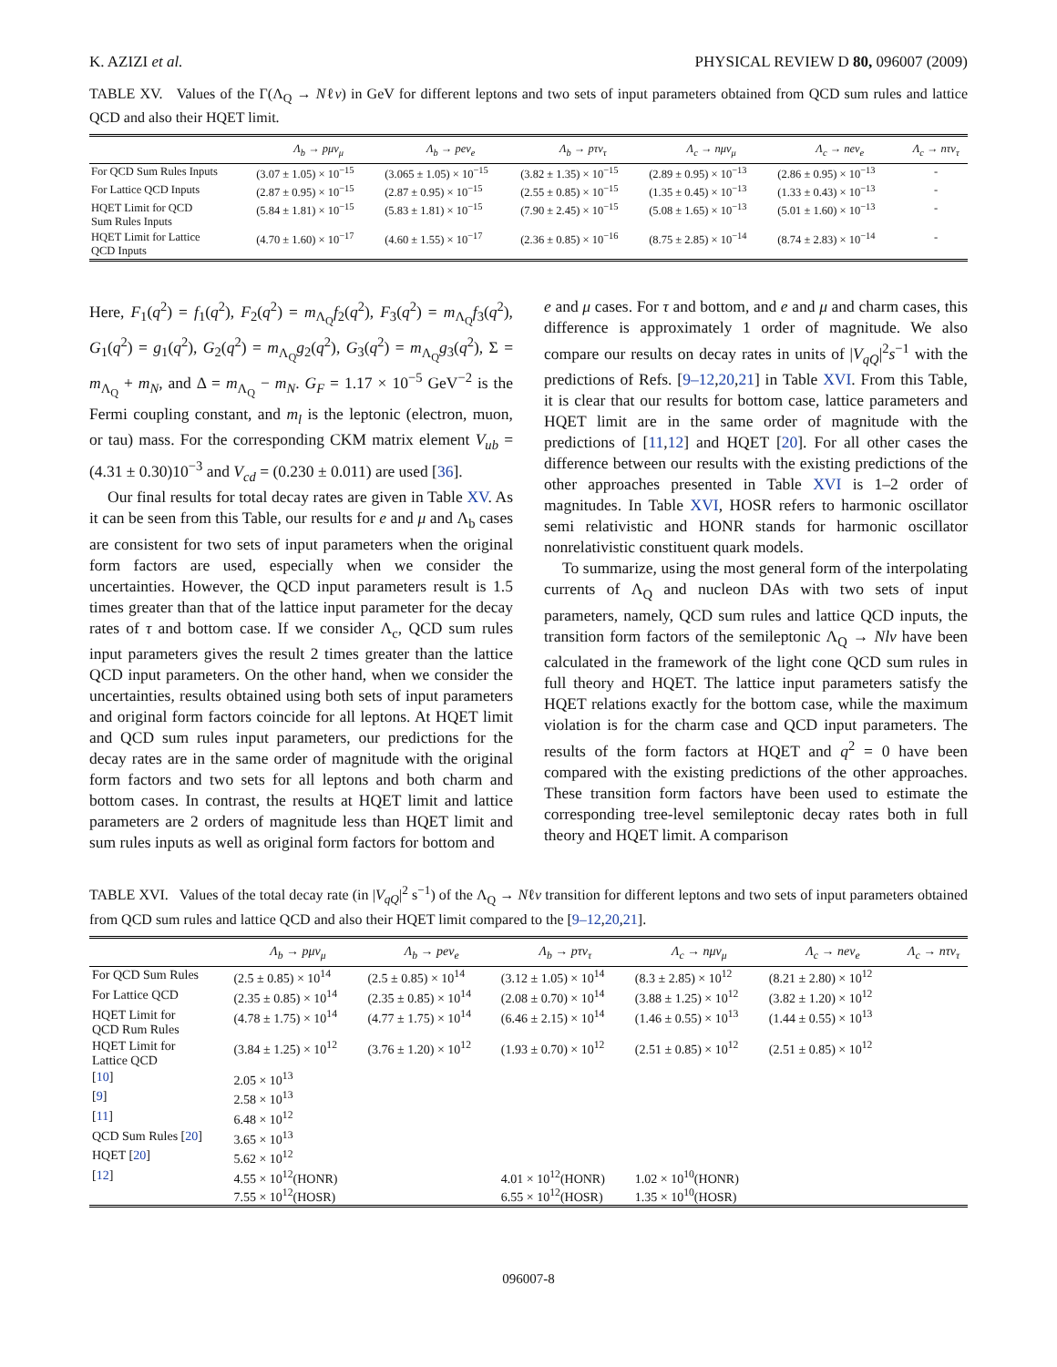K. AZIZI et al. PHYSICAL REVIEW D 80, 096007 (2009)
TABLE XV. Values of the Γ(Λ<sub>Q</sub> → Nℓν) in GeV for different leptons and two sets of input parameters obtained from QCD sum rules and lattice QCD and also their HQET limit.
| | Λ<sub>b</sub> → pμν<sub>μ</sub> | Λ<sub>b</sub> → peν<sub>e</sub> | Λ<sub>b</sub> → pτν<sub>τ</sub> | Λ<sub>c</sub> → nμν<sub>μ</sub> | Λ<sub>c</sub> → neν<sub>e</sub> | Λ<sub>c</sub> → nτν<sub>τ</sub> |
| --- | --- | --- | --- | --- | --- | --- |
| For QCD Sum Rules Inputs | (3.07 ± 1.05) × 10<sup>−15</sup> | (3.065 ± 1.05) × 10<sup>−15</sup> | (3.82 ± 1.35) × 10<sup>−15</sup> | (2.89 ± 0.95) × 10<sup>−13</sup> | (2.86 ± 0.95) × 10<sup>−13</sup> | - |
| For Lattice QCD Inputs | (2.87 ± 0.95) × 10<sup>−15</sup> | (2.87 ± 0.95) × 10<sup>−15</sup> | (2.55 ± 0.85) × 10<sup>−15</sup> | (1.35 ± 0.45) × 10<sup>−13</sup> | (1.33 ± 0.43) × 10<sup>−13</sup> | - |
| HQET Limit for QCD Sum Rules Inputs | (5.84 ± 1.81) × 10<sup>−15</sup> | (5.83 ± 1.81) × 10<sup>−15</sup> | (7.90 ± 2.45) × 10<sup>−15</sup> | (5.08 ± 1.65) × 10<sup>−13</sup> | (5.01 ± 1.60) × 10<sup>−13</sup> | - |
| HQET Limit for Lattice QCD Inputs | (4.70 ± 1.60) × 10<sup>−17</sup> | (4.60 ± 1.55) × 10<sup>−17</sup> | (2.36 ± 0.85) × 10<sup>−16</sup> | (8.75 ± 2.85) × 10<sup>−14</sup> | (8.74 ± 2.83) × 10<sup>−14</sup> | - |
Here, F<sub>1</sub>(q<sup>2</sup>) = f<sub>1</sub>(q<sup>2</sup>), F<sub>2</sub>(q<sup>2</sup>) = m<sub>Λ<sub>Q</sub></sub>f<sub>2</sub>(q<sup>2</sup>), F<sub>3</sub>(q<sup>2</sup>) = m<sub>Λ<sub>Q</sub></sub>f<sub>3</sub>(q<sup>2</sup>), G<sub>1</sub>(q<sup>2</sup>) = g<sub>1</sub>(q<sup>2</sup>), G<sub>2</sub>(q<sup>2</sup>) = m<sub>Λ<sub>Q</sub></sub>g<sub>2</sub>(q<sup>2</sup>), G<sub>3</sub>(q<sup>2</sup>) = m<sub>Λ<sub>Q</sub></sub>g<sub>3</sub>(q<sup>2</sup>), Σ = m<sub>Λ<sub>Q</sub></sub> + m<sub>N</sub>, and Δ = m<sub>Λ<sub>Q</sub></sub> − m<sub>N</sub>. G<sub>F</sub> = 1.17 × 10<sup>−5</sup> GeV<sup>−2</sup> is the Fermi coupling constant, and m<sub>l</sub> is the leptonic (electron, muon, or tau) mass. For the corresponding CKM matrix element V<sub>ub</sub> = (4.31 ± 0.30)10<sup>−3</sup> and V<sub>cd</sub> = (0.230 ± 0.011) are used [36].
Our final results for total decay rates are given in Table XV. As it can be seen from this Table, our results for e and μ and Λ<sub>b</sub> cases are consistent for two sets of input parameters when the original form factors are used, especially when we consider the uncertainties. However, the QCD input parameters result is 1.5 times greater than that of the lattice input parameter for the decay rates of τ and bottom case. If we consider Λ<sub>c</sub>, QCD sum rules input parameters gives the result 2 times greater than the lattice QCD input parameters. On the other hand, when we consider the uncertainties, results obtained using both sets of input parameters and original form factors coincide for all leptons. At HQET limit and QCD sum rules input parameters, our predictions for the decay rates are in the same order of magnitude with the original form factors and two sets for all leptons and both charm and bottom cases. In contrast, the results at HQET limit and lattice parameters are 2 orders of magnitude less than HQET limit and sum rules inputs as well as original form factors for bottom and
e and μ cases. For τ and bottom, and e and μ and charm cases, this difference is approximately 1 order of magnitude. We also compare our results on decay rates in units of |V<sub>qQ</sub>|<sup>2</sup>s<sup>−1</sup> with the predictions of Refs. [9–12,20,21] in Table XVI. From this Table, it is clear that our results for bottom case, lattice parameters and HQET limit are in the same order of magnitude with the predictions of [11,12] and HQET [20]. For all other cases the difference between our results with the existing predictions of the other approaches presented in Table XVI is 1–2 order of magnitudes. In Table XVI, HOSR refers to harmonic oscillator semi relativistic and HONR stands for harmonic oscillator nonrelativistic constituent quark models.
To summarize, using the most general form of the interpolating currents of Λ<sub>Q</sub> and nucleon DAs with two sets of input parameters, namely, QCD sum rules and lattice QCD inputs, the transition form factors of the semileptonic Λ<sub>Q</sub> → Nlν have been calculated in the framework of the light cone QCD sum rules in full theory and HQET. The lattice input parameters satisfy the HQET relations exactly for the bottom case, while the maximum violation is for the charm case and QCD input parameters. The results of the form factors at HQET and q<sup>2</sup> = 0 have been compared with the existing predictions of the other approaches. These transition form factors have been used to estimate the corresponding tree-level semileptonic decay rates both in full theory and HQET limit. A comparison
TABLE XVI. Values of the total decay rate (in |V<sub>qQ</sub>|<sup>2</sup> s<sup>−1</sup>) of the Λ<sub>Q</sub> → Nℓν transition for different leptons and two sets of input parameters obtained from QCD sum rules and lattice QCD and also their HQET limit compared to the [9–12,20,21].
| | Λ<sub>b</sub> → pμν<sub>μ</sub> | Λ<sub>b</sub> → peν<sub>e</sub> | Λ<sub>b</sub> → pτν<sub>τ</sub> | Λ<sub>c</sub> → nμν<sub>μ</sub> | Λ<sub>c</sub> → neν<sub>e</sub> | Λ<sub>c</sub> → nτν<sub>τ</sub> |
| --- | --- | --- | --- | --- | --- | --- |
| For QCD Sum Rules | (2.5 ± 0.85) × 10<sup>14</sup> | (2.5 ± 0.85) × 10<sup>14</sup> | (3.12 ± 1.05) × 10<sup>14</sup> | (8.3 ± 2.85) × 10<sup>12</sup> | (8.21 ± 2.80) × 10<sup>12</sup> | |
| For Lattice QCD | (2.35 ± 0.85) × 10<sup>14</sup> | (2.35 ± 0.85) × 10<sup>14</sup> | (2.08 ± 0.70) × 10<sup>14</sup> | (3.88 ± 1.25) × 10<sup>12</sup> | (3.82 ± 1.20) × 10<sup>12</sup> | |
| HQET Limit for QCD Rum Rules | (4.78 ± 1.75) × 10<sup>14</sup> | (4.77 ± 1.75) × 10<sup>14</sup> | (6.46 ± 2.15) × 10<sup>14</sup> | (1.46 ± 0.55) × 10<sup>13</sup> | (1.44 ± 0.55) × 10<sup>13</sup> | |
| HQET Limit for Lattice QCD | (3.84 ± 1.25) × 10<sup>12</sup> | (3.76 ± 1.20) × 10<sup>12</sup> | (1.93 ± 0.70) × 10<sup>12</sup> | (2.51 ± 0.85) × 10<sup>12</sup> | (2.51 ± 0.85) × 10<sup>12</sup> | |
| [ 10 ] | 2.05 × 10<sup>13</sup> | | | | | |
| [ 9 ] | 2.58 × 10<sup>13</sup> | | | | | |
| [ 11 ] | 6.48 × 10<sup>12</sup> | | | | | |
| QCD Sum Rules [ 20 ] | 3.65 × 10<sup>13</sup> | | | | | |
| HQET [ 20 ] | 5.62 × 10<sup>12</sup> | | | | | |
| [ 12 ] | 4.55 × 10<sup>12</sup>(HONR) 7.55 × 10<sup>12</sup>(HOSR) | | 4.01 × 10<sup>12</sup>(HONR) 6.55 × 10<sup>12</sup>(HOSR) | 1.02 × 10<sup>10</sup>(HONR) 1.35 × 10<sup>10</sup>(HOSR) | | |
096007-8